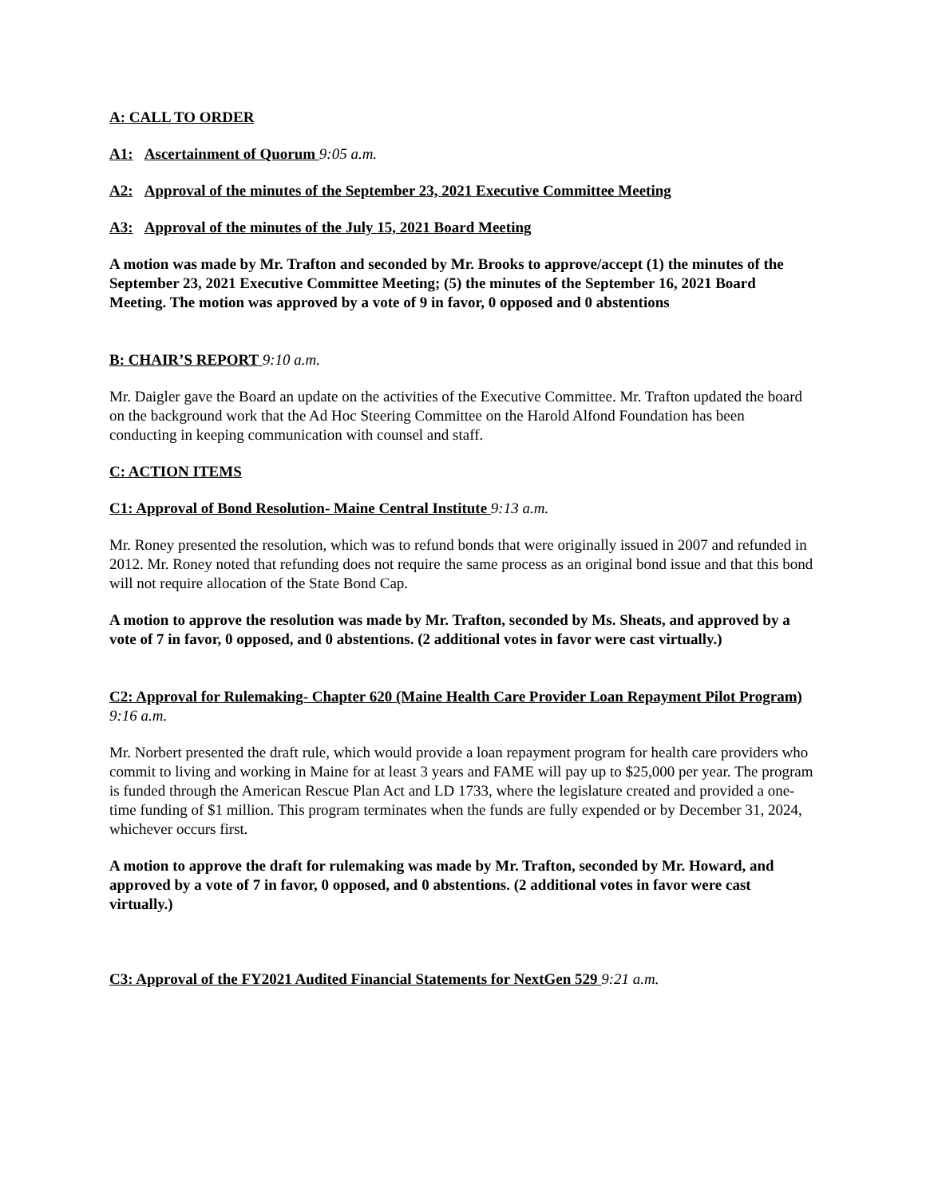A: CALL TO ORDER
A1: Ascertainment of Quorum 9:05 a.m.
A2: Approval of the minutes of the September 23, 2021 Executive Committee Meeting
A3: Approval of the minutes of the July 15, 2021 Board Meeting
A motion was made by Mr. Trafton and seconded by Mr. Brooks to approve/accept (1) the minutes of the September 23, 2021 Executive Committee Meeting; (5) the minutes of the September 16, 2021 Board Meeting. The motion was approved by a vote of 9 in favor, 0 opposed and 0 abstentions
B: CHAIR’S REPORT 9:10 a.m.
Mr. Daigler gave the Board an update on the activities of the Executive Committee. Mr. Trafton updated the board on the background work that the Ad Hoc Steering Committee on the Harold Alfond Foundation has been conducting in keeping communication with counsel and staff.
C: ACTION ITEMS
C1: Approval of Bond Resolution- Maine Central Institute 9:13 a.m.
Mr. Roney presented the resolution, which was to refund bonds that were originally issued in 2007 and refunded in 2012. Mr. Roney noted that refunding does not require the same process as an original bond issue and that this bond will not require allocation of the State Bond Cap.
A motion to approve the resolution was made by Mr. Trafton, seconded by Ms. Sheats, and approved by a vote of 7 in favor, 0 opposed, and 0 abstentions. (2 additional votes in favor were cast virtually.)
C2: Approval for Rulemaking- Chapter 620 (Maine Health Care Provider Loan Repayment Pilot Program) 9:16 a.m.
Mr. Norbert presented the draft rule, which would provide a loan repayment program for health care providers who commit to living and working in Maine for at least 3 years and FAME will pay up to $25,000 per year. The program is funded through the American Rescue Plan Act and LD 1733, where the legislature created and provided a one-time funding of $1 million. This program terminates when the funds are fully expended or by December 31, 2024, whichever occurs first.
A motion to approve the draft for rulemaking was made by Mr. Trafton, seconded by Mr. Howard, and approved by a vote of 7 in favor, 0 opposed, and 0 abstentions. (2 additional votes in favor were cast virtually.)
C3: Approval of the FY2021 Audited Financial Statements for NextGen 529 9:21 a.m.